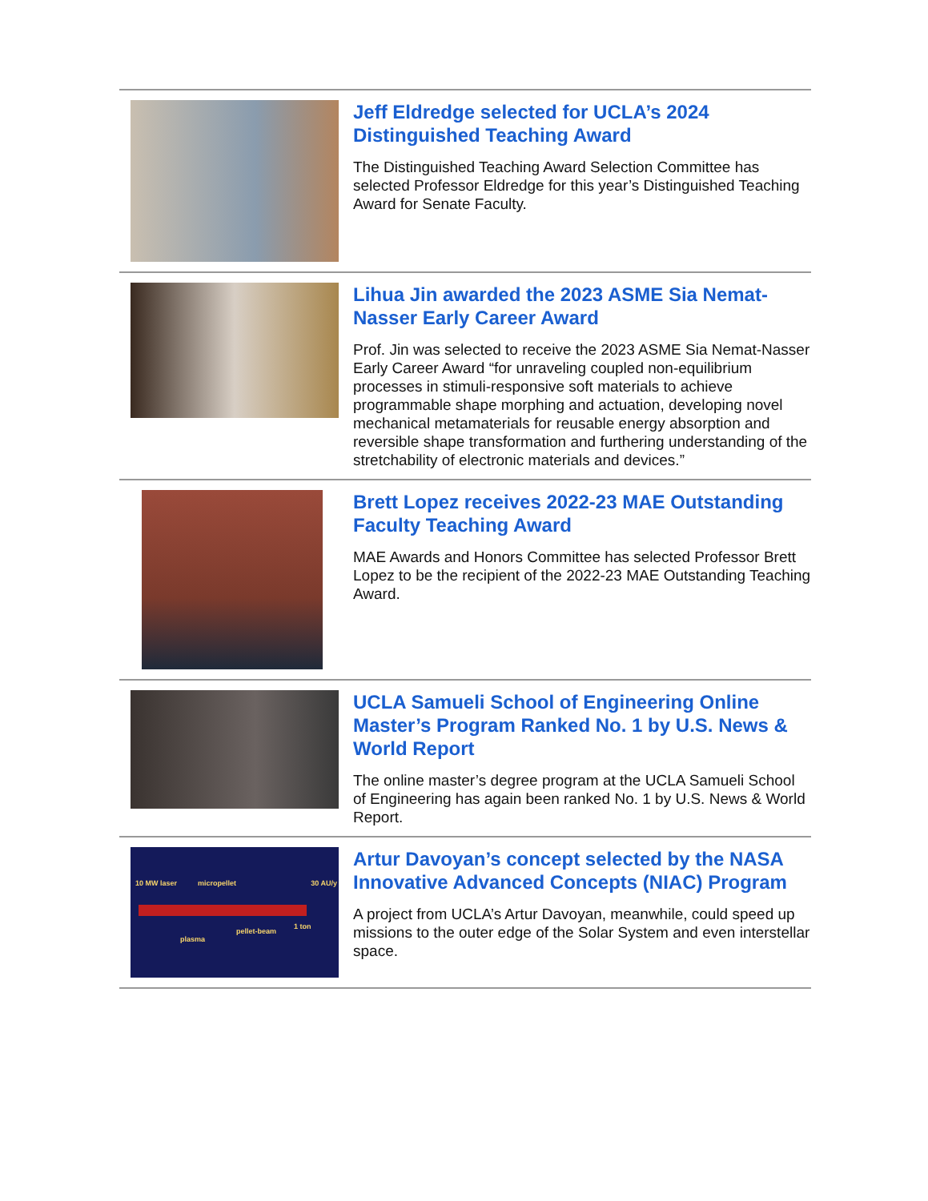Jeff Eldredge selected for UCLA’s 2024 Distinguished Teaching Award
The Distinguished Teaching Award Selection Committee has selected Professor Eldredge for this year’s Distinguished Teaching Award for Senate Faculty.
Lihua Jin awarded the 2023 ASME Sia Nemat-Nasser Early Career Award
Prof. Jin was selected to receive the 2023 ASME Sia Nemat-Nasser Early Career Award “for unraveling coupled non-equilibrium processes in stimuli-responsive soft materials to achieve programmable shape morphing and actuation, developing novel mechanical metamaterials for reusable energy absorption and reversible shape transformation and furthering understanding of the stretchability of electronic materials and devices.”
Brett Lopez receives 2022-23 MAE Outstanding Faculty Teaching Award
MAE Awards and Honors Committee has selected Professor Brett Lopez to be the recipient of the 2022-23 MAE Outstanding Teaching Award.
UCLA Samueli School of Engineering Online Master’s Program Ranked No. 1 by U.S. News & World Report
The online master’s degree program at the UCLA Samueli School of Engineering has again been ranked No. 1 by U.S. News & World Report.
10 MW laser micropellet 30 AU/y
plasma
pellet-beam
1 ton
Artur Davoyan’s concept selected by the NASA Innovative Advanced Concepts (NIAC) Program
A project from UCLA’s Artur Davoyan, meanwhile, could speed up missions to the outer edge of the Solar System and even interstellar space.